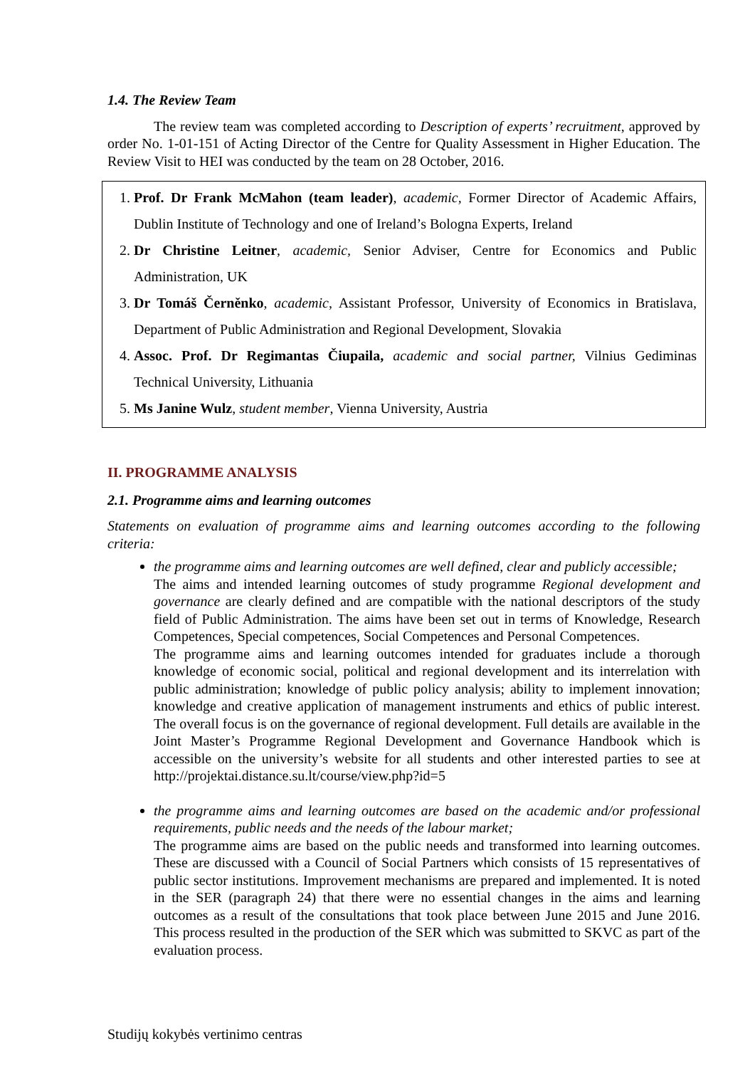1.4. The Review Team
The review team was completed according to Description of experts’ recruitment, approved by order No. 1-01-151 of Acting Director of the Centre for Quality Assessment in Higher Education. The Review Visit to HEI was conducted by the team on 28 October, 2016.
1. Prof. Dr Frank McMahon (team leader), academic, Former Director of Academic Affairs, Dublin Institute of Technology and one of Ireland’s Bologna Experts, Ireland
2. Dr Christine Leitner, academic, Senior Adviser, Centre for Economics and Public Administration, UK
3. Dr Tomáš Černěnko, academic, Assistant Professor, University of Economics in Bratislava, Department of Public Administration and Regional Development, Slovakia
4. Assoc. Prof. Dr Regimantas Čiupaila, academic and social partner, Vilnius Gediminas Technical University, Lithuania
5. Ms Janine Wulz, student member, Vienna University, Austria
II. PROGRAMME ANALYSIS
2.1. Programme aims and learning outcomes
Statements on evaluation of programme aims and learning outcomes according to the following criteria:
the programme aims and learning outcomes are well defined, clear and publicly accessible;
The aims and intended learning outcomes of study programme Regional development and governance are clearly defined and are compatible with the national descriptors of the study field of Public Administration. The aims have been set out in terms of Knowledge, Research Competences, Special competences, Social Competences and Personal Competences.
The programme aims and learning outcomes intended for graduates include a thorough knowledge of economic social, political and regional development and its interrelation with public administration; knowledge of public policy analysis; ability to implement innovation; knowledge and creative application of management instruments and ethics of public interest. The overall focus is on the governance of regional development. Full details are available in the Joint Master’s Programme Regional Development and Governance Handbook which is accessible on the university’s website for all students and other interested parties to see at http://projektai.distance.su.lt/course/view.php?id=5
the programme aims and learning outcomes are based on the academic and/or professional requirements, public needs and the needs of the labour market;
The programme aims are based on the public needs and transformed into learning outcomes. These are discussed with a Council of Social Partners which consists of 15 representatives of public sector institutions. Improvement mechanisms are prepared and implemented. It is noted in the SER (paragraph 24) that there were no essential changes in the aims and learning outcomes as a result of the consultations that took place between June 2015 and June 2016. This process resulted in the production of the SER which was submitted to SKVC as part of the evaluation process.
Studijų kokybės vertinimo centras